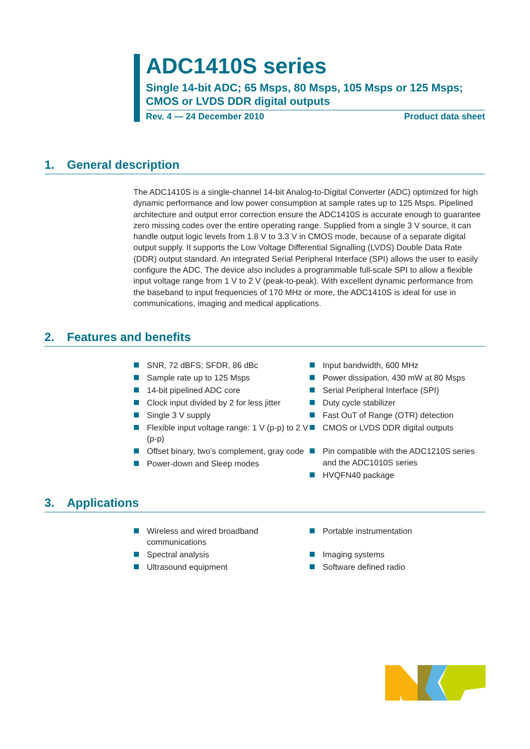ADC1410S series
Single 14-bit ADC; 65 Msps, 80 Msps, 105 Msps or 125 Msps; CMOS or LVDS DDR digital outputs
Rev. 4 — 24 December 2010 Product data sheet
1. General description
The ADC1410S is a single-channel 14-bit Analog-to-Digital Converter (ADC) optimized for high dynamic performance and low power consumption at sample rates up to 125 Msps. Pipelined architecture and output error correction ensure the ADC1410S is accurate enough to guarantee zero missing codes over the entire operating range. Supplied from a single 3 V source, it can handle output logic levels from 1.8 V to 3.3 V in CMOS mode, because of a separate digital output supply. It supports the Low Voltage Differential Signalling (LVDS) Double Data Rate (DDR) output standard. An integrated Serial Peripheral Interface (SPI) allows the user to easily configure the ADC. The device also includes a programmable full-scale SPI to allow a flexible input voltage range from 1 V to 2 V (peak-to-peak). With excellent dynamic performance from the baseband to input frequencies of 170 MHz or more, the ADC1410S is ideal for use in communications, imaging and medical applications.
2. Features and benefits
SNR, 72 dBFS; SFDR, 86 dBc
Sample rate up to 125 Msps
14-bit pipelined ADC core
Clock input divided by 2 for less jitter
Single 3 V supply
Flexible input voltage range: 1 V (p-p) to 2 V (p-p)
Offset binary, two’s complement, gray code
Power-down and Sleep modes
Input bandwidth, 600 MHz
Power dissipation, 430 mW at 80 Msps
Serial Peripheral Interface (SPI)
Duty cycle stabilizer
Fast OuT of Range (OTR) detection
CMOS or LVDS DDR digital outputs
Pin compatible with the ADC1210S series and the ADC1010S series
HVQFN40 package
3. Applications
Wireless and wired broadband communications
Spectral analysis
Ultrasound equipment
Portable instrumentation
Imaging systems
Software defined radio